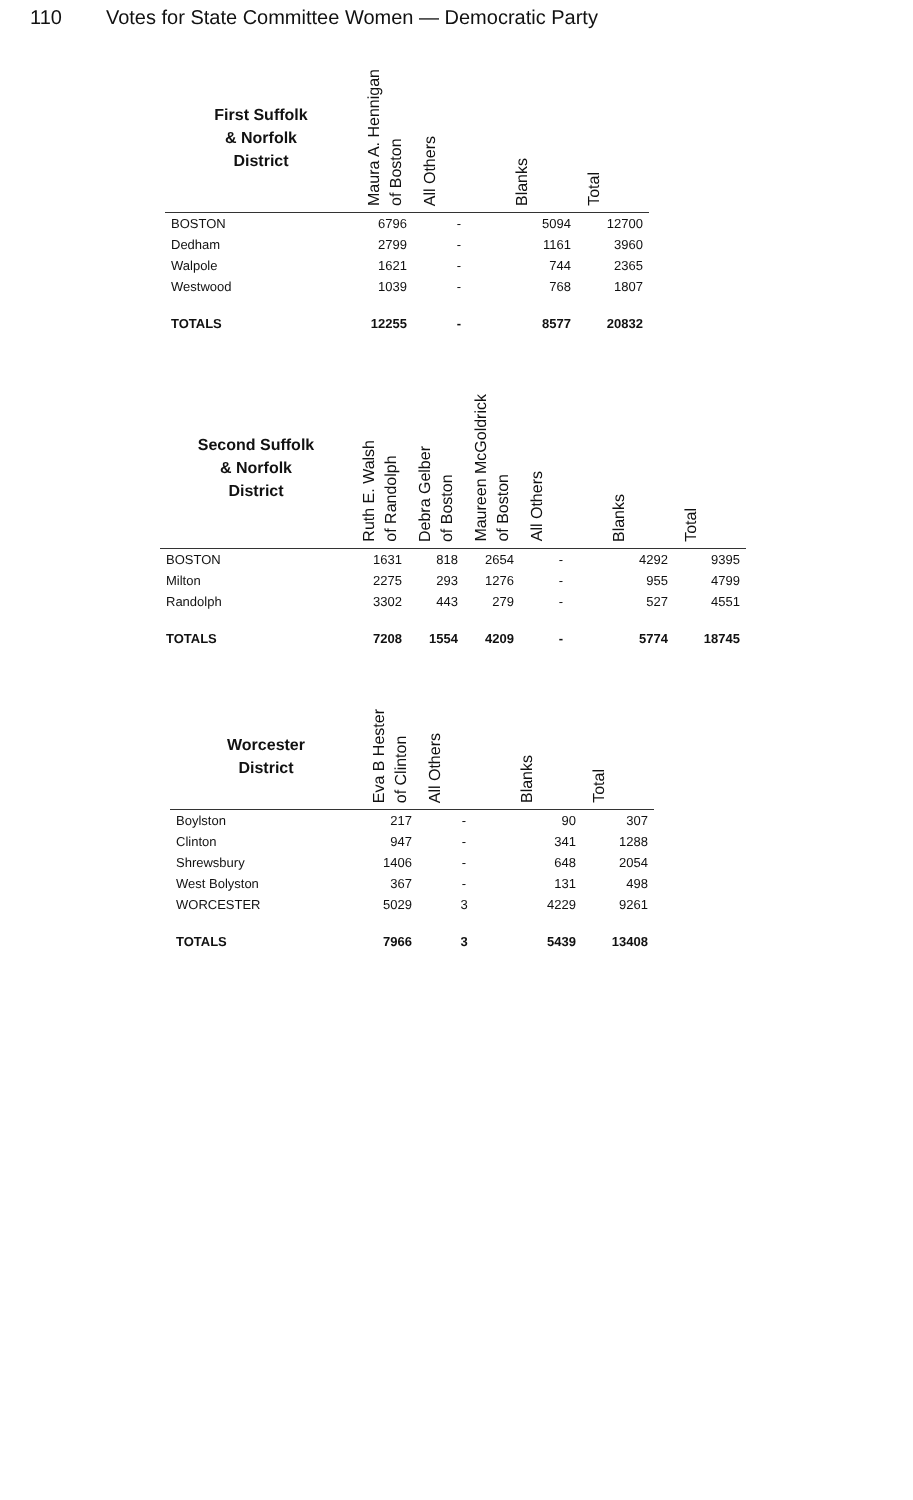110 Votes for State Committee Women — Democratic Party
| First Suffolk & Norfolk District | Maura A. Hennigan of Boston | All Others | Blanks | Total |
| --- | --- | --- | --- | --- |
| BOSTON | 6796 | - | 5094 | 12700 |
| Dedham | 2799 | - | 1161 | 3960 |
| Walpole | 1621 | - | 744 | 2365 |
| Westwood | 1039 | - | 768 | 1807 |
| TOTALS | 12255 | - | 8577 | 20832 |
| Second Suffolk & Norfolk District | Ruth E. Walsh of Randolph | Debra Gelber of Boston | Maureen McGoldrick of Boston | All Others | Blanks | Total |
| --- | --- | --- | --- | --- | --- | --- |
| BOSTON | 1631 | 818 | 2654 | - | 4292 | 9395 |
| Milton | 2275 | 293 | 1276 | - | 955 | 4799 |
| Randolph | 3302 | 443 | 279 | - | 527 | 4551 |
| TOTALS | 7208 | 1554 | 4209 | - | 5774 | 18745 |
| Worcester District | Eva B Hester of Clinton | All Others | Blanks | Total |
| --- | --- | --- | --- | --- |
| Boylston | 217 | - | 90 | 307 |
| Clinton | 947 | - | 341 | 1288 |
| Shrewsbury | 1406 | - | 648 | 2054 |
| West Bolyston | 367 | - | 131 | 498 |
| WORCESTER | 5029 | 3 | 4229 | 9261 |
| TOTALS | 7966 | 3 | 5439 | 13408 |